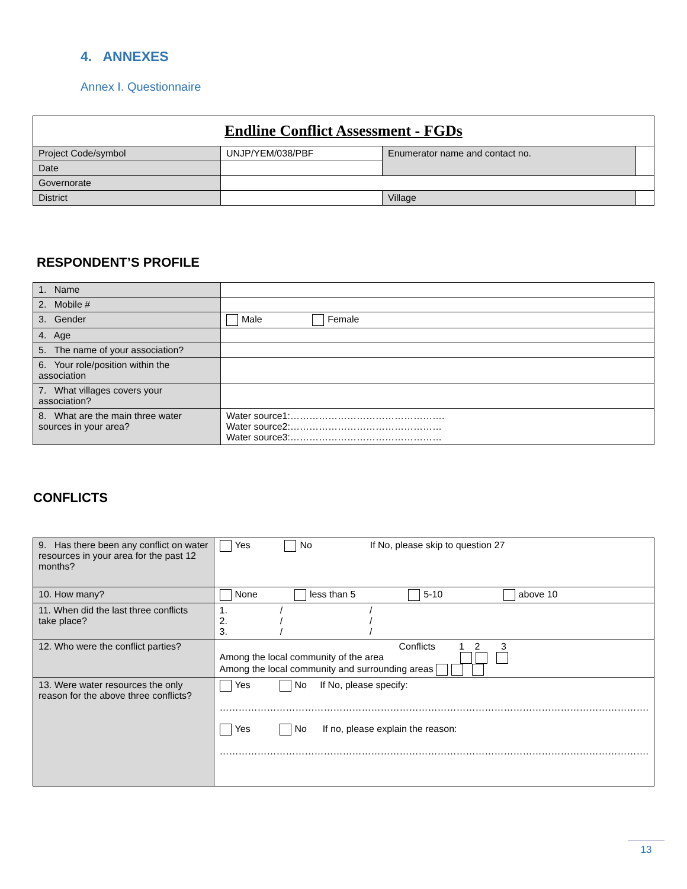4. ANNEXES
Annex I. Questionnaire
| Endline Conflict Assessment - FGDs | | | |
| Project Code/symbol | UNJP/YEM/038/PBF | Enumerator name and contact no. | |
| Date | | | |
| Governorate | | | |
| District | | Village | |
RESPONDENT’S PROFILE
| 1. Name | |
| 2. Mobile # | |
| 3. Gender | Male Female |
| 4. Age | |
| 5. The name of your association? | |
| 6. Your role/position within the association | |
| 7. What villages covers your association? | |
| 8. What are the main three water sources in your area? | Water source1:…………………………………………. Water source2:………………………………………… Water source3:………………………………………… |
CONFLICTS
| 9. Has there been any conflict on water resources in your area for the past 12 months? | Yes No If No, please skip to question 27 |
| 10. How many? | None less than 5 5-10 above 10 |
| 11. When did the last three conflicts take place? | 1. / / 2. / / 3. / / |
| 12. Who were the conflict parties? | Conflicts 1 2 3 Among the local community of the area Among the local community and surrounding areas |
| 13. Were water resources the only reason for the above three conflicts? | Yes No If No, please specify: ………………………………………………………………………………………………………………………. Yes No If no, please explain the reason: ………………………………………………………………………………………………………………………. |
13